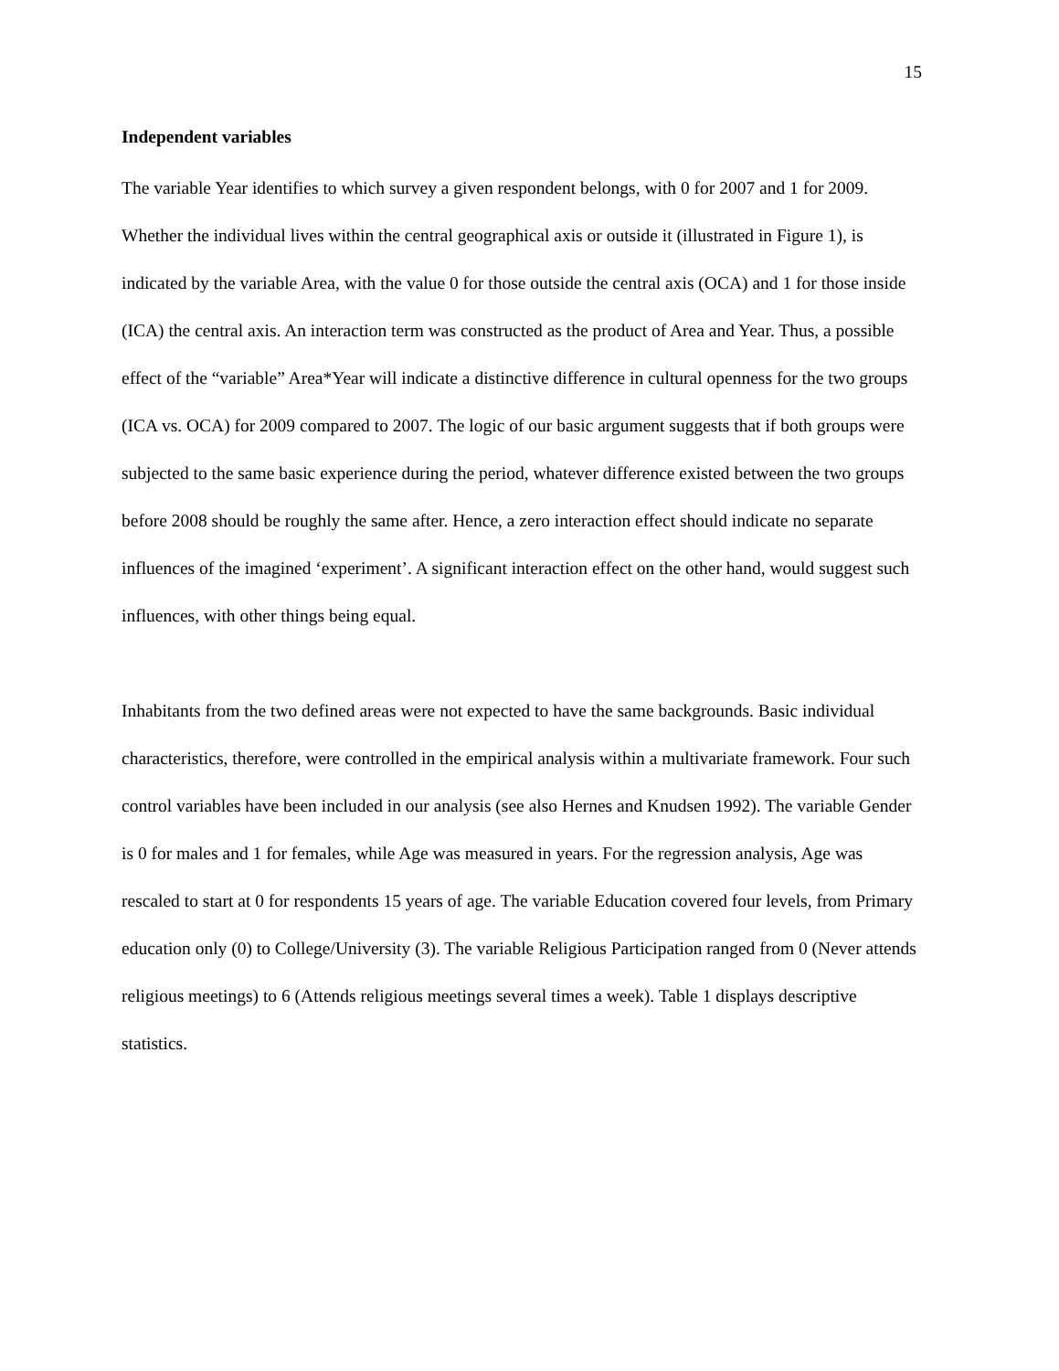15
Independent variables
The variable Year identifies to which survey a given respondent belongs, with 0 for 2007 and 1 for 2009. Whether the individual lives within the central geographical axis or outside it (illustrated in Figure 1), is indicated by the variable Area, with the value 0 for those outside the central axis (OCA) and 1 for those inside (ICA) the central axis. An interaction term was constructed as the product of Area and Year. Thus, a possible effect of the “variable” Area*Year will indicate a distinctive difference in cultural openness for the two groups (ICA vs. OCA) for 2009 compared to 2007. The logic of our basic argument suggests that if both groups were subjected to the same basic experience during the period, whatever difference existed between the two groups before 2008 should be roughly the same after. Hence, a zero interaction effect should indicate no separate influences of the imagined ‘experiment’. A significant interaction effect on the other hand, would suggest such influences, with other things being equal.
Inhabitants from the two defined areas were not expected to have the same backgrounds. Basic individual characteristics, therefore, were controlled in the empirical analysis within a multivariate framework. Four such control variables have been included in our analysis (see also Hernes and Knudsen 1992). The variable Gender is 0 for males and 1 for females, while Age was measured in years. For the regression analysis, Age was rescaled to start at 0 for respondents 15 years of age. The variable Education covered four levels, from Primary education only (0) to College/University (3). The variable Religious Participation ranged from 0 (Never attends religious meetings) to 6 (Attends religious meetings several times a week). Table 1 displays descriptive statistics.